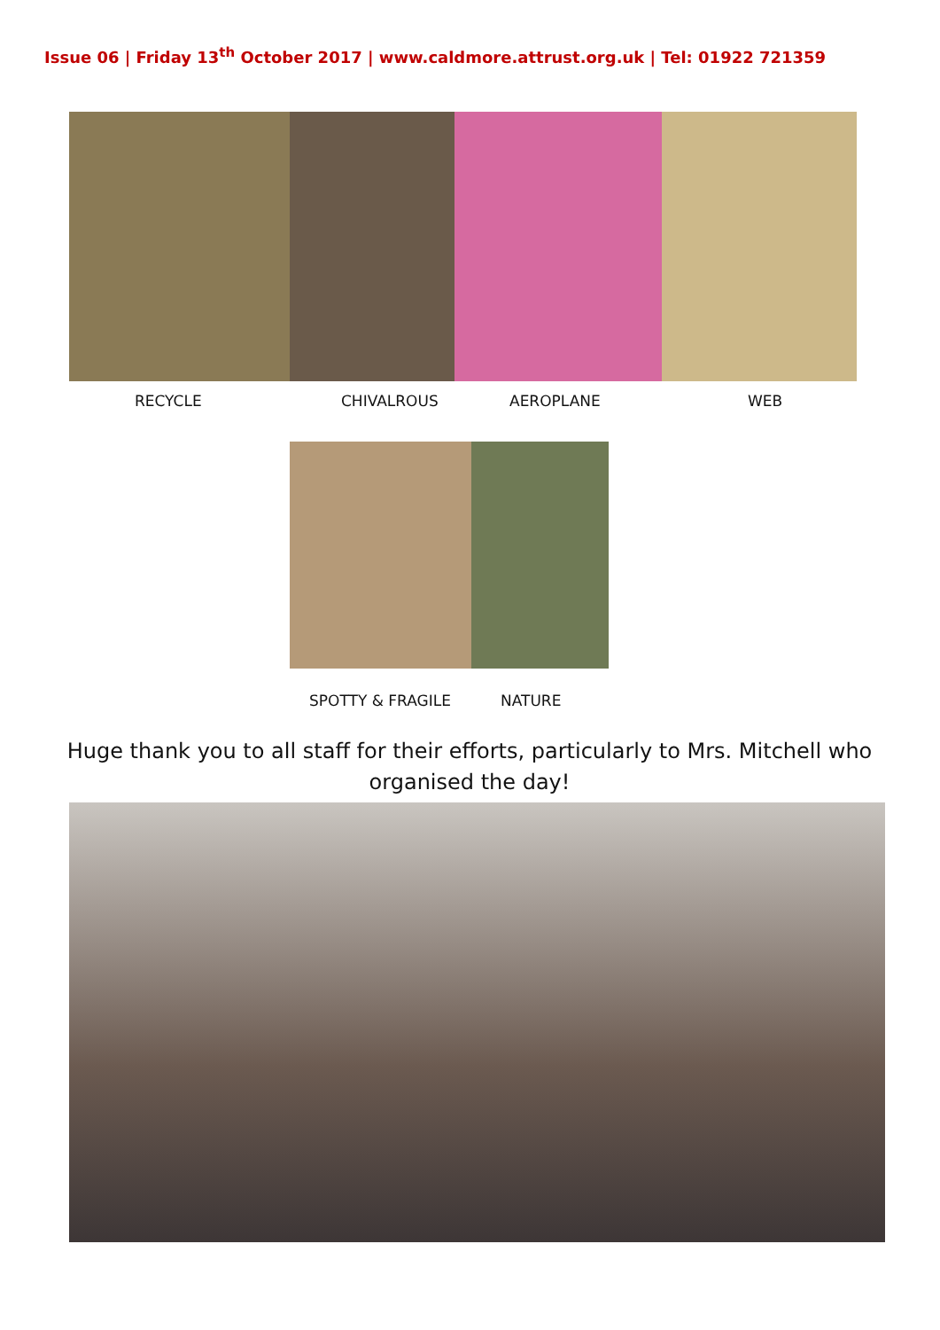Issue 06 | Friday 13<sup>th</sup> October 2017 | www.caldmore.attrust.org.uk | Tel: 01922 721359
RECYCLE CHIVALROUS AEROPLANE WEB
SPOTTY & FRAGILE NATURE
Huge thank you to all staff for their efforts, particularly to Mrs. Mitchell who organised the day!